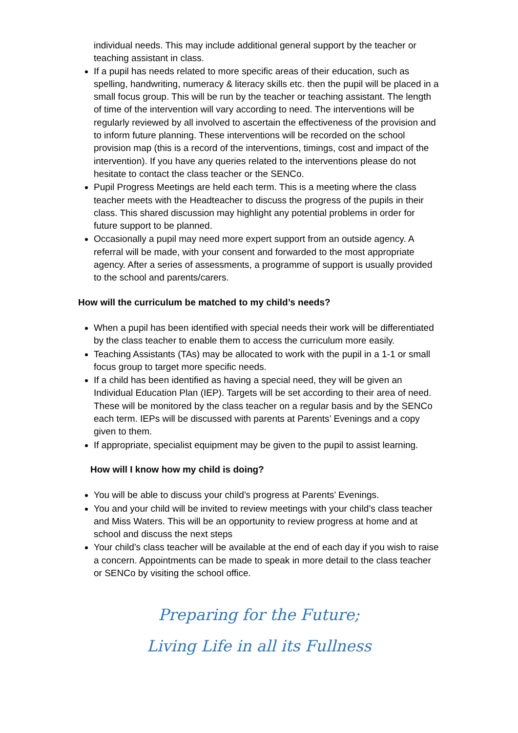individual needs. This may include additional general support by the teacher or teaching assistant in class.
If a pupil has needs related to more specific areas of their education, such as spelling, handwriting, numeracy & literacy skills etc. then the pupil will be placed in a small focus group. This will be run by the teacher or teaching assistant. The length of time of the intervention will vary according to need. The interventions will be regularly reviewed by all involved to ascertain the effectiveness of the provision and to inform future planning. These interventions will be recorded on the school provision map (this is a record of the interventions, timings, cost and impact of the intervention). If you have any queries related to the interventions please do not hesitate to contact the class teacher or the SENCo.
Pupil Progress Meetings are held each term. This is a meeting where the class teacher meets with the Headteacher to discuss the progress of the pupils in their class. This shared discussion may highlight any potential problems in order for future support to be planned.
Occasionally a pupil may need more expert support from an outside agency. A referral will be made, with your consent and forwarded to the most appropriate agency. After a series of assessments, a programme of support is usually provided to the school and parents/carers.
How will the curriculum be matched to my child’s needs?
When a pupil has been identified with special needs their work will be differentiated by the class teacher to enable them to access the curriculum more easily.
Teaching Assistants (TAs) may be allocated to work with the pupil in a 1-1 or small focus group to target more specific needs.
If a child has been identified as having a special need, they will be given an Individual Education Plan (IEP). Targets will be set according to their area of need. These will be monitored by the class teacher on a regular basis and by the SENCo each term. IEPs will be discussed with parents at Parents’ Evenings and a copy given to them.
If appropriate, specialist equipment may be given to the pupil to assist learning.
How will I know how my child is doing?
You will be able to discuss your child’s progress at Parents’ Evenings.
You and your child will be invited to review meetings with your child’s class teacher and Miss Waters. This will be an opportunity to review progress at home and at school and discuss the next steps
Your child’s class teacher will be available at the end of each day if you wish to raise a concern. Appointments can be made to speak in more detail to the class teacher or SENCo by visiting the school office.
Preparing for the Future;
Living Life in all its Fullness